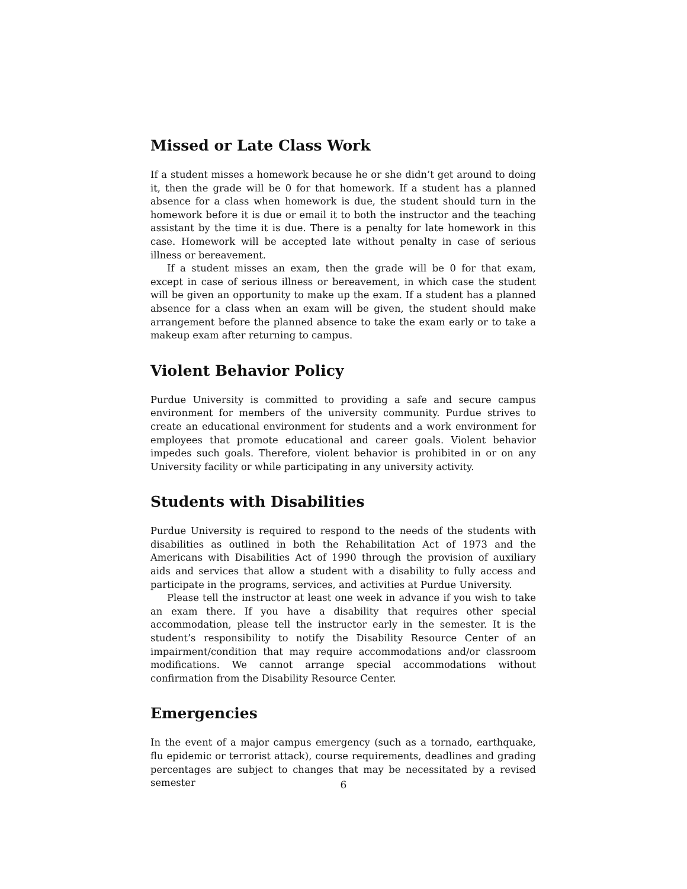Missed or Late Class Work
If a student misses a homework because he or she didn’t get around to doing it, then the grade will be 0 for that homework. If a student has a planned absence for a class when homework is due, the student should turn in the homework before it is due or email it to both the instructor and the teaching assistant by the time it is due. There is a penalty for late homework in this case. Homework will be accepted late without penalty in case of serious illness or bereavement.
If a student misses an exam, then the grade will be 0 for that exam, except in case of serious illness or bereavement, in which case the student will be given an opportunity to make up the exam. If a student has a planned absence for a class when an exam will be given, the student should make arrangement before the planned absence to take the exam early or to take a makeup exam after returning to campus.
Violent Behavior Policy
Purdue University is committed to providing a safe and secure campus environment for members of the university community. Purdue strives to create an educational environment for students and a work environment for employees that promote educational and career goals. Violent behavior impedes such goals. Therefore, violent behavior is prohibited in or on any University facility or while participating in any university activity.
Students with Disabilities
Purdue University is required to respond to the needs of the students with disabilities as outlined in both the Rehabilitation Act of 1973 and the Americans with Disabilities Act of 1990 through the provision of auxiliary aids and services that allow a student with a disability to fully access and participate in the programs, services, and activities at Purdue University.
Please tell the instructor at least one week in advance if you wish to take an exam there. If you have a disability that requires other special accommodation, please tell the instructor early in the semester. It is the student’s responsibility to notify the Disability Resource Center of an impairment/condition that may require accommodations and/or classroom modifications. We cannot arrange special accommodations without confirmation from the Disability Resource Center.
Emergencies
In the event of a major campus emergency (such as a tornado, earthquake, flu epidemic or terrorist attack), course requirements, deadlines and grading percentages are subject to changes that may be necessitated by a revised semester
6